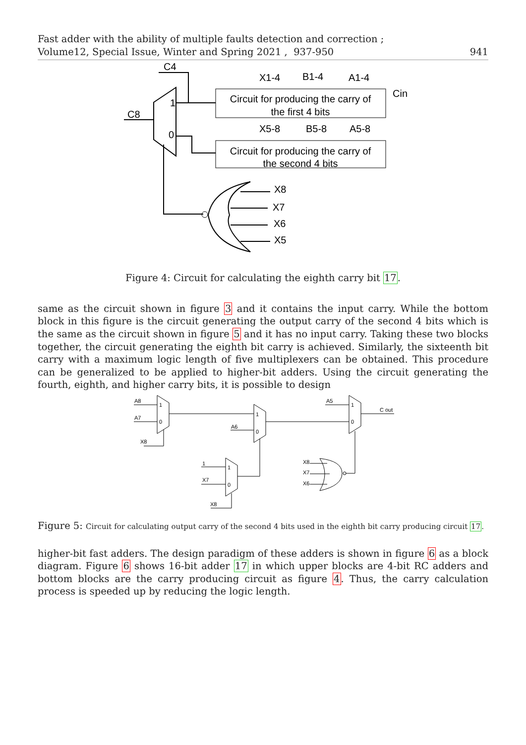Fast adder with the ability of multiple faults detection and correction ;
Volume12, Special Issue, Winter and Spring 2021 , 937-950
941
Circuit for producing the carry of
the first 4 bits
Circuit for producing the carry of
the second 4 bits
1
0
C4
C8
Cin
X1-4
B1-4
A1-4
X5-8
B5-8
A5-8
X8
X7
X6
X5
Figure 4: Circuit for calculating the eighth carry bit 17.
same as the circuit shown in figure 3 and it contains the input carry. While the bottom block in this figure is the circuit generating the output carry of the second 4 bits which is the same as the circuit shown in figure 5 and it has no input carry. Taking these two blocks together, the circuit generating the eighth bit carry is achieved. Similarly, the sixteenth bit carry with a maximum logic length of five multiplexers can be obtained. This procedure can be generalized to be applied to higher-bit adders. Using the circuit generating the fourth, eighth, and higher carry bits, it is possible to design
A8
A7
X8
1
0
1
0
A6
1
0
A5
C out
1
0
1
X7
X8
X8
X7
X6
Figure 5: Circuit for calculating output carry of the second 4 bits used in the eighth bit carry producing circuit 17.
higher-bit fast adders. The design paradigm of these adders is shown in figure 6 as a block diagram. Figure 6 shows 16-bit adder 17 in which upper blocks are 4-bit RC adders and bottom blocks are the carry producing circuit as figure 4. Thus, the carry calculation process is speeded up by reducing the logic length.